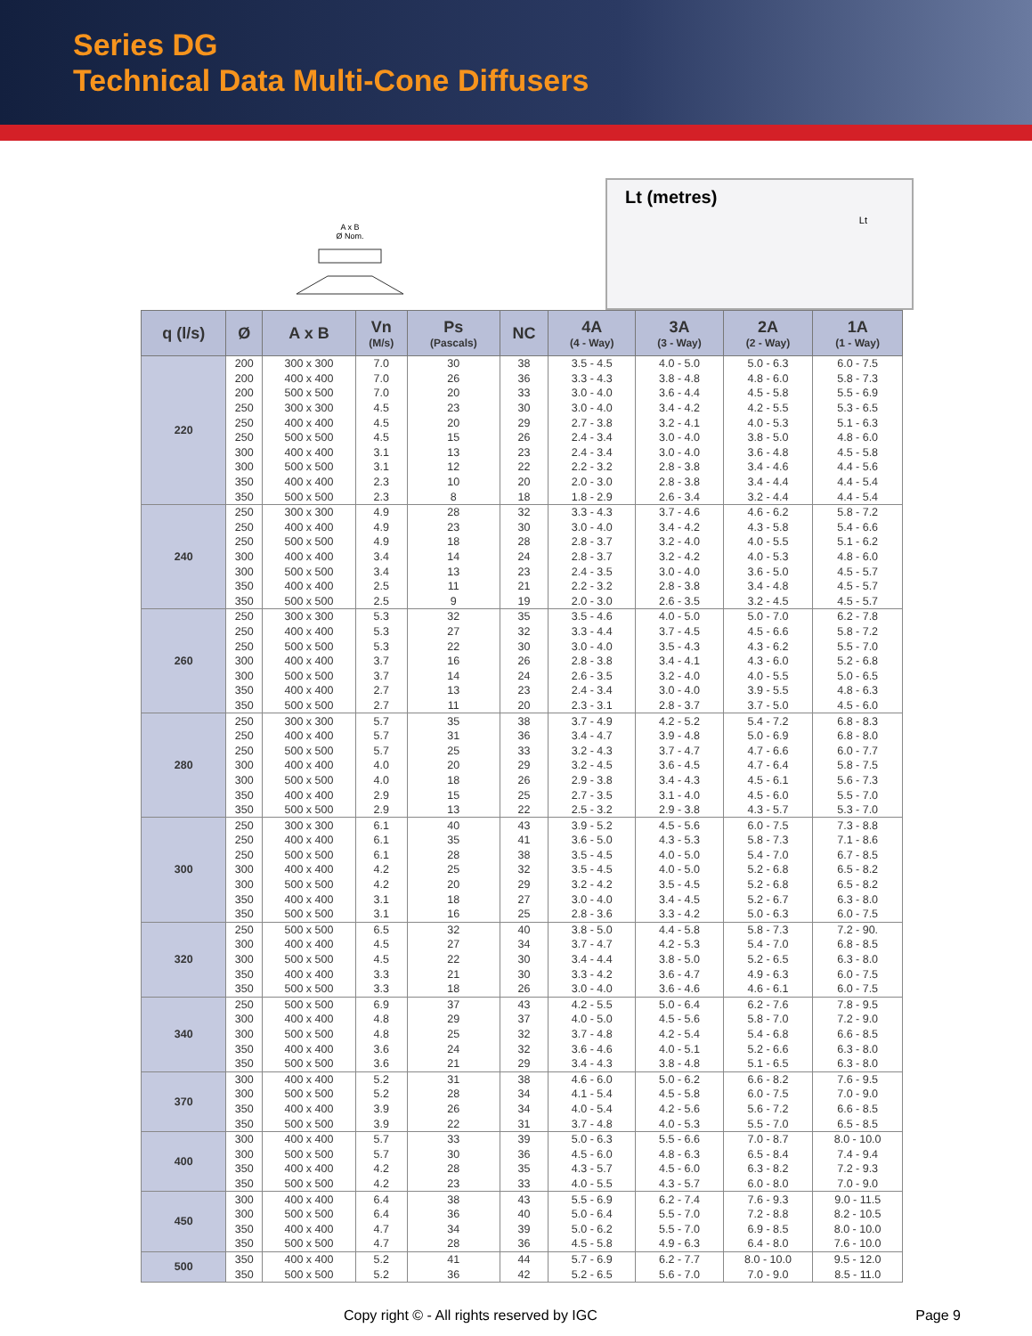Series DG
Technical Data Multi-Cone Diffusers
A x B
Ø Nom.
Lt (metres)
Lt
| q (l/s) | Ø | A x B | Vn (M/s) | Ps (Pascals) | NC | 4A (4 - Way) | 3A (3 - Way) | 2A (2 - Way) | 1A (1 - Way) |
| --- | --- | --- | --- | --- | --- | --- | --- | --- | --- |
| 220 | 200 | 300 x 300 | 7.0 | 30 | 38 | 3.5 - 4.5 | 4.0 - 5.0 | 5.0 - 6.3 | 6.0 - 7.5 |
| | 200 | 400 x 400 | 7.0 | 26 | 36 | 3.3 - 4.3 | 3.8 - 4.8 | 4.8 - 6.0 | 5.8 - 7.3 |
| | 200 | 500 x 500 | 7.0 | 20 | 33 | 3.0 - 4.0 | 3.6 - 4.4 | 4.5 - 5.8 | 5.5 - 6.9 |
| | 250 | 300 x 300 | 4.5 | 23 | 30 | 3.0 - 4.0 | 3.4 - 4.2 | 4.2 - 5.5 | 5.3 - 6.5 |
| | 250 | 400 x 400 | 4.5 | 20 | 29 | 2.7 - 3.8 | 3.2 - 4.1 | 4.0 - 5.3 | 5.1 - 6.3 |
| | 250 | 500 x 500 | 4.5 | 15 | 26 | 2.4 - 3.4 | 3.0 - 4.0 | 3.8 - 5.0 | 4.8 - 6.0 |
| | 300 | 400 x 400 | 3.1 | 13 | 23 | 2.4 - 3.4 | 3.0 - 4.0 | 3.6 - 4.8 | 4.5 - 5.8 |
| | 300 | 500 x 500 | 3.1 | 12 | 22 | 2.2 - 3.2 | 2.8 - 3.8 | 3.4 - 4.6 | 4.4 - 5.6 |
| | 350 | 400 x 400 | 2.3 | 10 | 20 | 2.0 - 3.0 | 2.8 - 3.8 | 3.4 - 4.4 | 4.4 - 5.4 |
| | 350 | 500 x 500 | 2.3 | 8 | 18 | 1.8 - 2.9 | 2.6 - 3.4 | 3.2 - 4.4 | 4.4 - 5.4 |
| 240 | 250 | 300 x 300 | 4.9 | 28 | 32 | 3.3 - 4.3 | 3.7 - 4.6 | 4.6 - 6.2 | 5.8 - 7.2 |
| | 250 | 400 x 400 | 4.9 | 23 | 30 | 3.0 - 4.0 | 3.4 - 4.2 | 4.3 - 5.8 | 5.4 - 6.6 |
| | 250 | 500 x 500 | 4.9 | 18 | 28 | 2.8 - 3.7 | 3.2 - 4.0 | 4.0 - 5.5 | 5.1 - 6.2 |
| | 300 | 400 x 400 | 3.4 | 14 | 24 | 2.8 - 3.7 | 3.2 - 4.2 | 4.0 - 5.3 | 4.8 - 6.0 |
| | 300 | 500 x 500 | 3.4 | 13 | 23 | 2.4 - 3.5 | 3.0 - 4.0 | 3.6 - 5.0 | 4.5 - 5.7 |
| | 350 | 400 x 400 | 2.5 | 11 | 21 | 2.2 - 3.2 | 2.8 - 3.8 | 3.4 - 4.8 | 4.5 - 5.7 |
| | 350 | 500 x 500 | 2.5 | 9 | 19 | 2.0 - 3.0 | 2.6 - 3.5 | 3.2 - 4.5 | 4.5 - 5.7 |
| 260 | 250 | 300 x 300 | 5.3 | 32 | 35 | 3.5 - 4.6 | 4.0 - 5.0 | 5.0 - 7.0 | 6.2 - 7.8 |
| | 250 | 400 x 400 | 5.3 | 27 | 32 | 3.3 - 4.4 | 3.7 - 4.5 | 4.5 - 6.6 | 5.8 - 7.2 |
| | 250 | 500 x 500 | 5.3 | 22 | 30 | 3.0 - 4.0 | 3.5 - 4.3 | 4.3 - 6.2 | 5.5 - 7.0 |
| | 300 | 400 x 400 | 3.7 | 16 | 26 | 2.8 - 3.8 | 3.4 - 4.1 | 4.3 - 6.0 | 5.2 - 6.8 |
| | 300 | 500 x 500 | 3.7 | 14 | 24 | 2.6 - 3.5 | 3.2 - 4.0 | 4.0 - 5.5 | 5.0 - 6.5 |
| | 350 | 400 x 400 | 2.7 | 13 | 23 | 2.4 - 3.4 | 3.0 - 4.0 | 3.9 - 5.5 | 4.8 - 6.3 |
| | 350 | 500 x 500 | 2.7 | 11 | 20 | 2.3 - 3.1 | 2.8 - 3.7 | 3.7 - 5.0 | 4.5 - 6.0 |
| 280 | 250 | 300 x 300 | 5.7 | 35 | 38 | 3.7 - 4.9 | 4.2 - 5.2 | 5.4 - 7.2 | 6.8 - 8.3 |
| | 250 | 400 x 400 | 5.7 | 31 | 36 | 3.4 - 4.7 | 3.9 - 4.8 | 5.0 - 6.9 | 6.8 - 8.0 |
| | 250 | 500 x 500 | 5.7 | 25 | 33 | 3.2 - 4.3 | 3.7 - 4.7 | 4.7 - 6.6 | 6.0 - 7.7 |
| | 300 | 400 x 400 | 4.0 | 20 | 29 | 3.2 - 4.5 | 3.6 - 4.5 | 4.7 - 6.4 | 5.8 - 7.5 |
| | 300 | 500 x 500 | 4.0 | 18 | 26 | 2.9 - 3.8 | 3.4 - 4.3 | 4.5 - 6.1 | 5.6 - 7.3 |
| | 350 | 400 x 400 | 2.9 | 15 | 25 | 2.7 - 3.5 | 3.1 - 4.0 | 4.5 - 6.0 | 5.5 - 7.0 |
| | 350 | 500 x 500 | 2.9 | 13 | 22 | 2.5 - 3.2 | 2.9 - 3.8 | 4.3 - 5.7 | 5.3 - 7.0 |
| 300 | 250 | 300 x 300 | 6.1 | 40 | 43 | 3.9 - 5.2 | 4.5 - 5.6 | 6.0 - 7.5 | 7.3 - 8.8 |
| | 250 | 400 x 400 | 6.1 | 35 | 41 | 3.6 - 5.0 | 4.3 - 5.3 | 5.8 - 7.3 | 7.1 - 8.6 |
| | 250 | 500 x 500 | 6.1 | 28 | 38 | 3.5 - 4.5 | 4.0 - 5.0 | 5.4 - 7.0 | 6.7 - 8.5 |
| | 300 | 400 x 400 | 4.2 | 25 | 32 | 3.5 - 4.5 | 4.0 - 5.0 | 5.2 - 6.8 | 6.5 - 8.2 |
| | 300 | 500 x 500 | 4.2 | 20 | 29 | 3.2 - 4.2 | 3.5 - 4.5 | 5.2 - 6.8 | 6.5 - 8.2 |
| | 350 | 400 x 400 | 3.1 | 18 | 27 | 3.0 - 4.0 | 3.4 - 4.5 | 5.2 - 6.7 | 6.3 - 8.0 |
| | 350 | 500 x 500 | 3.1 | 16 | 25 | 2.8 - 3.6 | 3.3 - 4.2 | 5.0 - 6.3 | 6.0 - 7.5 |
| 320 | 250 | 500 x 500 | 6.5 | 32 | 40 | 3.8 - 5.0 | 4.4 - 5.8 | 5.8 - 7.3 | 7.2 - 90. |
| | 300 | 400 x 400 | 4.5 | 27 | 34 | 3.7 - 4.7 | 4.2 - 5.3 | 5.4 - 7.0 | 6.8 - 8.5 |
| | 300 | 500 x 500 | 4.5 | 22 | 30 | 3.4 - 4.4 | 3.8 - 5.0 | 5.2 - 6.5 | 6.3 - 8.0 |
| | 350 | 400 x 400 | 3.3 | 21 | 30 | 3.3 - 4.2 | 3.6 - 4.7 | 4.9 - 6.3 | 6.0 - 7.5 |
| | 350 | 500 x 500 | 3.3 | 18 | 26 | 3.0 - 4.0 | 3.6 - 4.6 | 4.6 - 6.1 | 6.0 - 7.5 |
| 340 | 250 | 500 x 500 | 6.9 | 37 | 43 | 4.2 - 5.5 | 5.0 - 6.4 | 6.2 - 7.6 | 7.8 - 9.5 |
| | 300 | 400 x 400 | 4.8 | 29 | 37 | 4.0 - 5.0 | 4.5 - 5.6 | 5.8 - 7.0 | 7.2 - 9.0 |
| | 300 | 500 x 500 | 4.8 | 25 | 32 | 3.7 - 4.8 | 4.2 - 5.4 | 5.4 - 6.8 | 6.6 - 8.5 |
| | 350 | 400 x 400 | 3.6 | 24 | 32 | 3.6 - 4.6 | 4.0 - 5.1 | 5.2 - 6.6 | 6.3 - 8.0 |
| | 350 | 500 x 500 | 3.6 | 21 | 29 | 3.4 - 4.3 | 3.8 - 4.8 | 5.1 - 6.5 | 6.3 - 8.0 |
| 370 | 300 | 400 x 400 | 5.2 | 31 | 38 | 4.6 - 6.0 | 5.0 - 6.2 | 6.6 - 8.2 | 7.6 - 9.5 |
| | 300 | 500 x 500 | 5.2 | 28 | 34 | 4.1 - 5.4 | 4.5 - 5.8 | 6.0 - 7.5 | 7.0 - 9.0 |
| | 350 | 400 x 400 | 3.9 | 26 | 34 | 4.0 - 5.4 | 4.2 - 5.6 | 5.6 - 7.2 | 6.6 - 8.5 |
| | 350 | 500 x 500 | 3.9 | 22 | 31 | 3.7 - 4.8 | 4.0 - 5.3 | 5.5 - 7.0 | 6.5 - 8.5 |
| 400 | 300 | 400 x 400 | 5.7 | 33 | 39 | 5.0 - 6.3 | 5.5 - 6.6 | 7.0 - 8.7 | 8.0 - 10.0 |
| | 300 | 500 x 500 | 5.7 | 30 | 36 | 4.5 - 6.0 | 4.8 - 6.3 | 6.5 - 8.4 | 7.4 - 9.4 |
| | 350 | 400 x 400 | 4.2 | 28 | 35 | 4.3 - 5.7 | 4.5 - 6.0 | 6.3 - 8.2 | 7.2 - 9.3 |
| | 350 | 500 x 500 | 4.2 | 23 | 33 | 4.0 - 5.5 | 4.3 - 5.7 | 6.0 - 8.0 | 7.0 - 9.0 |
| 450 | 300 | 400 x 400 | 6.4 | 38 | 43 | 5.5 - 6.9 | 6.2 - 7.4 | 7.6 - 9.3 | 9.0 - 11.5 |
| | 300 | 500 x 500 | 6.4 | 36 | 40 | 5.0 - 6.4 | 5.5 - 7.0 | 7.2 - 8.8 | 8.2 - 10.5 |
| | 350 | 400 x 400 | 4.7 | 34 | 39 | 5.0 - 6.2 | 5.5 - 7.0 | 6.9 - 8.5 | 8.0 - 10.0 |
| | 350 | 500 x 500 | 4.7 | 28 | 36 | 4.5 - 5.8 | 4.9 - 6.3 | 6.4 - 8.0 | 7.6 - 10.0 |
| 500 | 350 | 400 x 400 | 5.2 | 41 | 44 | 5.7 - 6.9 | 6.2 - 7.7 | 8.0 - 10.0 | 9.5 - 12.0 |
| | 350 | 500 x 500 | 5.2 | 36 | 42 | 5.2 - 6.5 | 5.6 - 7.0 | 7.0 - 9.0 | 8.5 - 11.0 |
Copy right © - All rights reserved by IGC Page 9